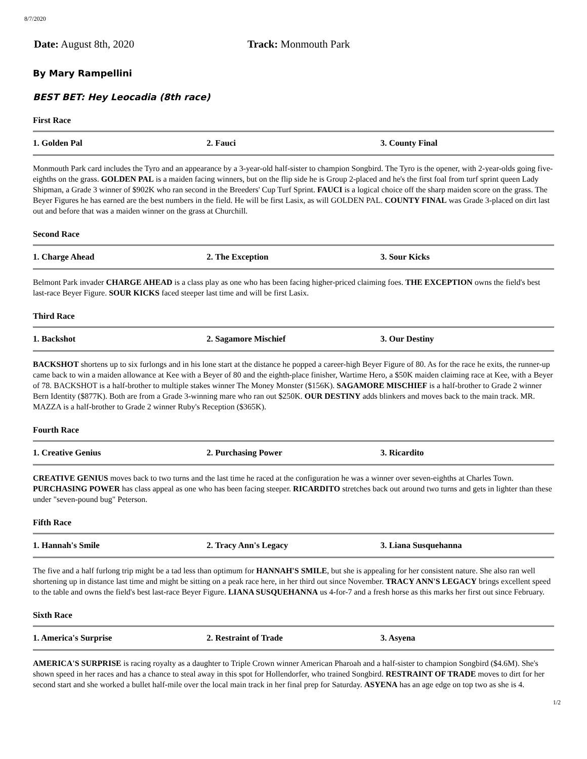8/7/2020
Date: August 8th, 2020 Track: Monmouth Park
By Mary Rampellini
BEST BET: Hey Leocadia (8th race)
First Race
| 1. Golden Pal | 2. Fauci | 3. County Final |
Monmouth Park card includes the Tyro and an appearance by a 3-year-old half-sister to champion Songbird. The Tyro is the opener, with 2-year-olds going five-eighths on the grass. GOLDEN PAL is a maiden facing winners, but on the flip side he is Group 2-placed and he's the first foal from turf sprint queen Lady Shipman, a Grade 3 winner of $902K who ran second in the Breeders' Cup Turf Sprint. FAUCI is a logical choice off the sharp maiden score on the grass. The Beyer Figures he has earned are the best numbers in the field. He will be first Lasix, as will GOLDEN PAL. COUNTY FINAL was Grade 3-placed on dirt last out and before that was a maiden winner on the grass at Churchill.
Second Race
| 1. Charge Ahead | 2. The Exception | 3. Sour Kicks |
Belmont Park invader CHARGE AHEAD is a class play as one who has been facing higher-priced claiming foes. THE EXCEPTION owns the field's best last-race Beyer Figure. SOUR KICKS faced steeper last time and will be first Lasix.
Third Race
| 1. Backshot | 2. Sagamore Mischief | 3. Our Destiny |
BACKSHOT shortens up to six furlongs and in his lone start at the distance he popped a career-high Beyer Figure of 80. As for the race he exits, the runner-up came back to win a maiden allowance at Kee with a Beyer of 80 and the eighth-place finisher, Wartime Hero, a $50K maiden claiming race at Kee, with a Beyer of 78. BACKSHOT is a half-brother to multiple stakes winner The Money Monster ($156K). SAGAMORE MISCHIEF is a half-brother to Grade 2 winner Bern Identity ($877K). Both are from a Grade 3-winning mare who ran out $250K. OUR DESTINY adds blinkers and moves back to the main track. MR. MAZZA is a half-brother to Grade 2 winner Ruby's Reception ($365K).
Fourth Race
| 1. Creative Genius | 2. Purchasing Power | 3. Ricardito |
CREATIVE GENIUS moves back to two turns and the last time he raced at the configuration he was a winner over seven-eighths at Charles Town. PURCHASING POWER has class appeal as one who has been facing steeper. RICARDITO stretches back out around two turns and gets in lighter than these under "seven-pound bug" Peterson.
Fifth Race
| 1. Hannah's Smile | 2. Tracy Ann's Legacy | 3. Liana Susquehanna |
The five and a half furlong trip might be a tad less than optimum for HANNAH'S SMILE, but she is appealing for her consistent nature. She also ran well shortening up in distance last time and might be sitting on a peak race here, in her third out since November. TRACY ANN'S LEGACY brings excellent speed to the table and owns the field's best last-race Beyer Figure. LIANA SUSQUEHANNA us 4-for-7 and a fresh horse as this marks her first out since February.
Sixth Race
| 1. America's Surprise | 2. Restraint of Trade | 3. Asyena |
AMERICA'S SURPRISE is racing royalty as a daughter to Triple Crown winner American Pharoah and a half-sister to champion Songbird ($4.6M). She's shown speed in her races and has a chance to steal away in this spot for Hollendorfer, who trained Songbird. RESTRAINT OF TRADE moves to dirt for her second start and she worked a bullet half-mile over the local main track in her final prep for Saturday. ASYENA has an age edge on top two as she is 4.
1/2